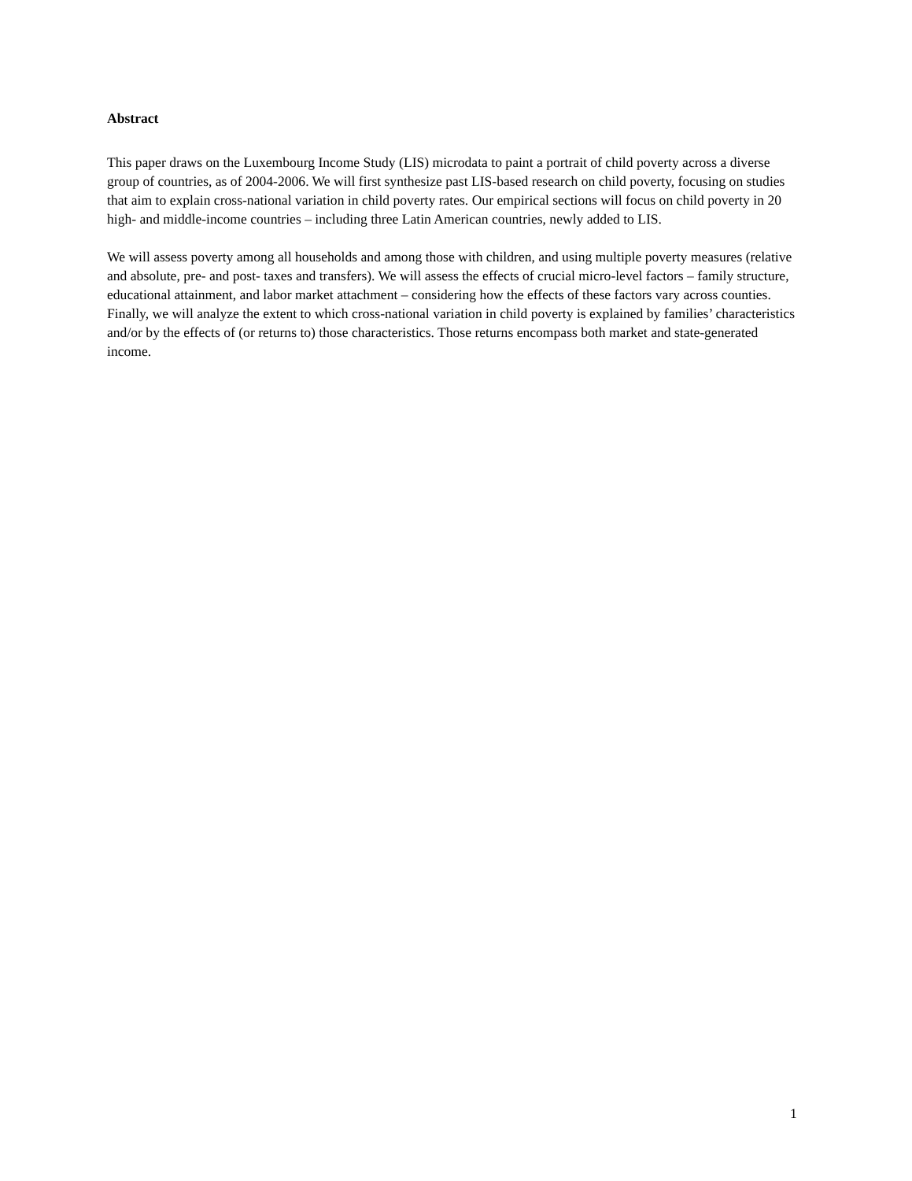Abstract
This paper draws on the Luxembourg Income Study (LIS) microdata to paint a portrait of child poverty across a diverse group of countries, as of 2004-2006. We will first synthesize past LIS-based research on child poverty, focusing on studies that aim to explain cross-national variation in child poverty rates. Our empirical sections will focus on child poverty in 20 high- and middle-income countries – including three Latin American countries, newly added to LIS.
We will assess poverty among all households and among those with children, and using multiple poverty measures (relative and absolute, pre- and post- taxes and transfers). We will assess the effects of crucial micro-level factors – family structure, educational attainment, and labor market attachment – considering how the effects of these factors vary across counties. Finally, we will analyze the extent to which cross-national variation in child poverty is explained by families’ characteristics and/or by the effects of (or returns to) those characteristics. Those returns encompass both market and state-generated income.
1